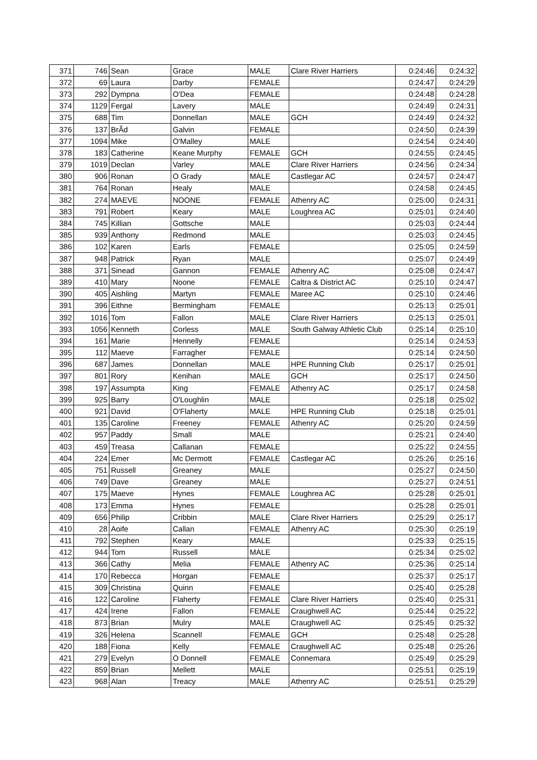| 371 | 746 | Sean | Grace | MALE | Clare River Harriers | 0:24:46 | 0:24:32 |
| 372 | 69 | Laura | Darby | FEMALE | | 0:24:47 | 0:24:29 |
| 373 | 292 | Dympna | O'Dea | FEMALE | | 0:24:48 | 0:24:28 |
| 374 | 1129 | Fergal | Lavery | MALE | | 0:24:49 | 0:24:31 |
| 375 | 688 | Tim | Donnellan | MALE | GCH | 0:24:49 | 0:24:32 |
| 376 | 137 | BrÃd | Galvin | FEMALE | | 0:24:50 | 0:24:39 |
| 377 | 1094 | Mike | O'Malley | MALE | | 0:24:54 | 0:24:40 |
| 378 | 183 | Catherine | Keane Murphy | FEMALE | GCH | 0:24:55 | 0:24:45 |
| 379 | 1019 | Declan | Varley | MALE | Clare River Harriers | 0:24:56 | 0:24:34 |
| 380 | 906 | Ronan | O Grady | MALE | Castlegar AC | 0:24:57 | 0:24:47 |
| 381 | 764 | Ronan | Healy | MALE | | 0:24:58 | 0:24:45 |
| 382 | 274 | MAEVE | NOONE | FEMALE | Athenry AC | 0:25:00 | 0:24:31 |
| 383 | 791 | Robert | Keary | MALE | Loughrea AC | 0:25:01 | 0:24:40 |
| 384 | 745 | Killian | Gottsche | MALE | | 0:25:03 | 0:24:44 |
| 385 | 939 | Anthony | Redmond | MALE | | 0:25:03 | 0:24:45 |
| 386 | 102 | Karen | Earls | FEMALE | | 0:25:05 | 0:24:59 |
| 387 | 948 | Patrick | Ryan | MALE | | 0:25:07 | 0:24:49 |
| 388 | 371 | Sinead | Gannon | FEMALE | Athenry AC | 0:25:08 | 0:24:47 |
| 389 | 410 | Mary | Noone | FEMALE | Caltra & District AC | 0:25:10 | 0:24:47 |
| 390 | 405 | Aishling | Martyn | FEMALE | Maree AC | 0:25:10 | 0:24:46 |
| 391 | 396 | Eithne | Bermingham | FEMALE | | 0:25:13 | 0:25:01 |
| 392 | 1016 | Tom | Fallon | MALE | Clare River Harriers | 0:25:13 | 0:25:01 |
| 393 | 1056 | Kenneth | Corless | MALE | South Galway Athletic Club | 0:25:14 | 0:25:10 |
| 394 | 161 | Marie | Hennelly | FEMALE | | 0:25:14 | 0:24:53 |
| 395 | 112 | Maeve | Farragher | FEMALE | | 0:25:14 | 0:24:50 |
| 396 | 687 | James | Donnellan | MALE | HPE Running Club | 0:25:17 | 0:25:01 |
| 397 | 801 | Rory | Kenihan | MALE | GCH | 0:25:17 | 0:24:50 |
| 398 | 197 | Assumpta | King | FEMALE | Athenry AC | 0:25:17 | 0:24:58 |
| 399 | 925 | Barry | O'Loughlin | MALE | | 0:25:18 | 0:25:02 |
| 400 | 921 | David | O'Flaherty | MALE | HPE Running Club | 0:25:18 | 0:25:01 |
| 401 | 135 | Caroline | Freeney | FEMALE | Athenry AC | 0:25:20 | 0:24:59 |
| 402 | 957 | Paddy | Small | MALE | | 0:25:21 | 0:24:40 |
| 403 | 459 | Treasa | Callanan | FEMALE | | 0:25:22 | 0:24:55 |
| 404 | 224 | Emer | Mc Dermott | FEMALE | Castlegar AC | 0:25:26 | 0:25:16 |
| 405 | 751 | Russell | Greaney | MALE | | 0:25:27 | 0:24:50 |
| 406 | 749 | Dave | Greaney | MALE | | 0:25:27 | 0:24:51 |
| 407 | 175 | Maeve | Hynes | FEMALE | Loughrea AC | 0:25:28 | 0:25:01 |
| 408 | 173 | Emma | Hynes | FEMALE | | 0:25:28 | 0:25:01 |
| 409 | 656 | Philip | Cribbin | MALE | Clare River Harriers | 0:25:29 | 0:25:17 |
| 410 | 28 | Aoife | Callan | FEMALE | Athenry AC | 0:25:30 | 0:25:19 |
| 411 | 792 | Stephen | Keary | MALE | | 0:25:33 | 0:25:15 |
| 412 | 944 | Tom | Russell | MALE | | 0:25:34 | 0:25:02 |
| 413 | 366 | Cathy | Melia | FEMALE | Athenry AC | 0:25:36 | 0:25:14 |
| 414 | 170 | Rebecca | Horgan | FEMALE | | 0:25:37 | 0:25:17 |
| 415 | 309 | Christina | Quinn | FEMALE | | 0:25:40 | 0:25:28 |
| 416 | 122 | Caroline | Flaherty | FEMALE | Clare River Harriers | 0:25:40 | 0:25:31 |
| 417 | 424 | Irene | Fallon | FEMALE | Craughwell AC | 0:25:44 | 0:25:22 |
| 418 | 873 | Brian | Mulry | MALE | Craughwell AC | 0:25:45 | 0:25:32 |
| 419 | 326 | Helena | Scannell | FEMALE | GCH | 0:25:48 | 0:25:28 |
| 420 | 188 | Fiona | Kelly | FEMALE | Craughwell AC | 0:25:48 | 0:25:26 |
| 421 | 279 | Evelyn | O Donnell | FEMALE | Connemara | 0:25:49 | 0:25:29 |
| 422 | 859 | Brian | Mellett | MALE | | 0:25:51 | 0:25:19 |
| 423 | 968 | Alan | Treacy | MALE | Athenry AC | 0:25:51 | 0:25:29 |